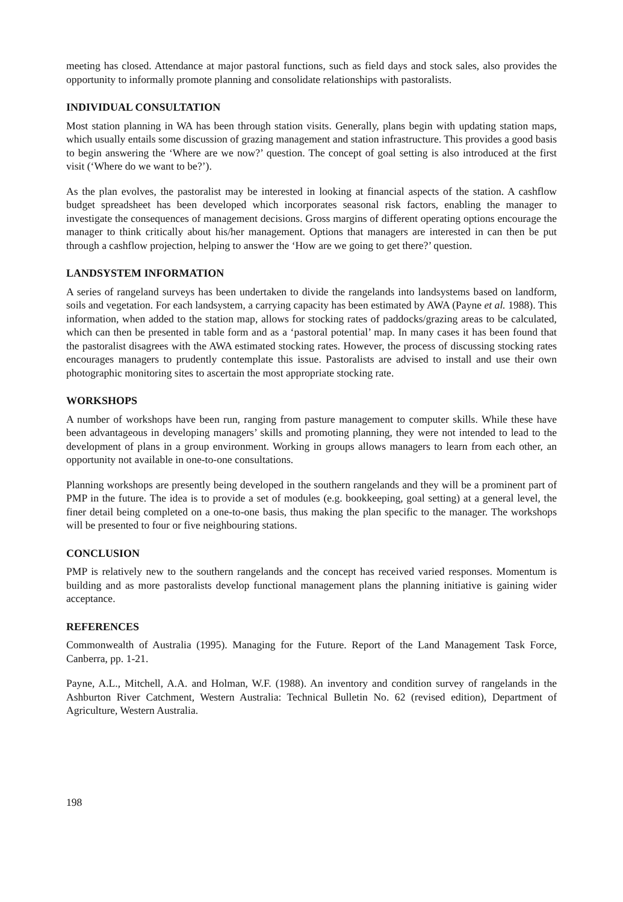meeting has closed. Attendance at major pastoral functions, such as field days and stock sales, also provides the opportunity to informally promote planning and consolidate relationships with pastoralists.
INDIVIDUAL CONSULTATION
Most station planning in WA has been through station visits. Generally, plans begin with updating station maps, which usually entails some discussion of grazing management and station infrastructure. This provides a good basis to begin answering the ‘Where are we now?’ question. The concept of goal setting is also introduced at the first visit (‘Where do we want to be?’).
As the plan evolves, the pastoralist may be interested in looking at financial aspects of the station. A cashflow budget spreadsheet has been developed which incorporates seasonal risk factors, enabling the manager to investigate the consequences of management decisions. Gross margins of different operating options encourage the manager to think critically about his/her management. Options that managers are interested in can then be put through a cashflow projection, helping to answer the ‘How are we going to get there?’ question.
LANDSYSTEM INFORMATION
A series of rangeland surveys has been undertaken to divide the rangelands into landsystems based on landform, soils and vegetation. For each landsystem, a carrying capacity has been estimated by AWA (Payne et al. 1988). This information, when added to the station map, allows for stocking rates of paddocks/grazing areas to be calculated, which can then be presented in table form and as a ‘pastoral potential’ map. In many cases it has been found that the pastoralist disagrees with the AWA estimated stocking rates. However, the process of discussing stocking rates encourages managers to prudently contemplate this issue. Pastoralists are advised to install and use their own photographic monitoring sites to ascertain the most appropriate stocking rate.
WORKSHOPS
A number of workshops have been run, ranging from pasture management to computer skills. While these have been advantageous in developing managers’ skills and promoting planning, they were not intended to lead to the development of plans in a group environment. Working in groups allows managers to learn from each other, an opportunity not available in one-to-one consultations.
Planning workshops are presently being developed in the southern rangelands and they will be a prominent part of PMP in the future. The idea is to provide a set of modules (e.g. bookkeeping, goal setting) at a general level, the finer detail being completed on a one-to-one basis, thus making the plan specific to the manager. The workshops will be presented to four or five neighbouring stations.
CONCLUSION
PMP is relatively new to the southern rangelands and the concept has received varied responses. Momentum is building and as more pastoralists develop functional management plans the planning initiative is gaining wider acceptance.
REFERENCES
Commonwealth of Australia (1995). Managing for the Future. Report of the Land Management Task Force, Canberra, pp. 1-21.
Payne, A.L., Mitchell, A.A. and Holman, W.F. (1988). An inventory and condition survey of rangelands in the Ashburton River Catchment, Western Australia: Technical Bulletin No. 62 (revised edition), Department of Agriculture, Western Australia.
198